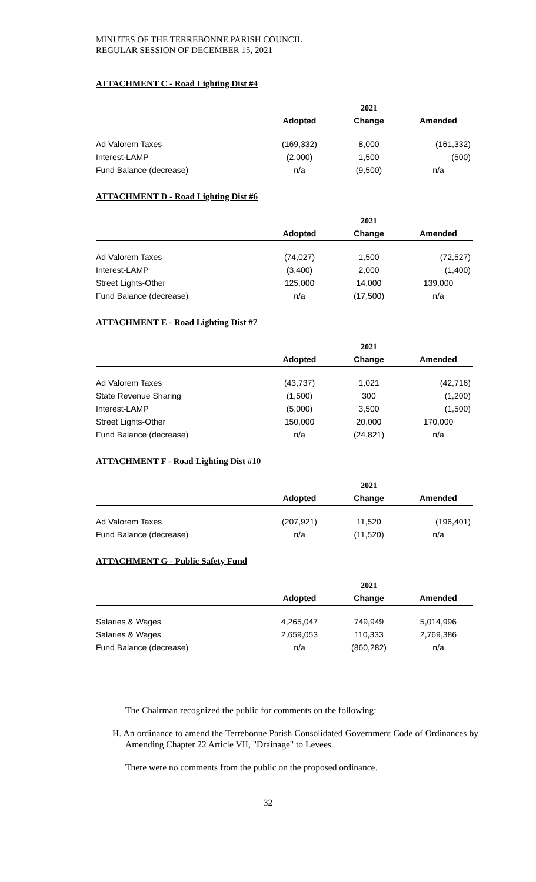MINUTES OF THE TERREBONNE PARISH COUNCIL
REGULAR SESSION OF DECEMBER 15, 2021
ATTACHMENT C - Road Lighting Dist #4
| | 2021 | | |
| | Adopted | Change | Amended |
| Ad Valorem Taxes | (169,332) | 8,000 | (161,332) |
| Interest-LAMP | (2,000) | 1,500 | (500) |
| Fund Balance (decrease) | n/a | (9,500) | n/a |
ATTACHMENT D - Road Lighting Dist #6
| | 2021 | | |
| | Adopted | Change | Amended |
| Ad Valorem Taxes | (74,027) | 1,500 | (72,527) |
| Interest-LAMP | (3,400) | 2,000 | (1,400) |
| Street Lights-Other | 125,000 | 14,000 | 139,000 |
| Fund Balance (decrease) | n/a | (17,500) | n/a |
ATTACHMENT E - Road Lighting Dist #7
| | 2021 | | |
| | Adopted | Change | Amended |
| Ad Valorem Taxes | (43,737) | 1,021 | (42,716) |
| State Revenue Sharing | (1,500) | 300 | (1,200) |
| Interest-LAMP | (5,000) | 3,500 | (1,500) |
| Street Lights-Other | 150,000 | 20,000 | 170,000 |
| Fund Balance (decrease) | n/a | (24,821) | n/a |
ATTACHMENT F - Road Lighting Dist #10
| | 2021 | | |
| | Adopted | Change | Amended |
| Ad Valorem Taxes | (207,921) | 11,520 | (196,401) |
| Fund Balance (decrease) | n/a | (11,520) | n/a |
ATTACHMENT G - Public Safety Fund
| | 2021 | | |
| | Adopted | Change | Amended |
| Salaries & Wages | 4,265,047 | 749,949 | 5,014,996 |
| Salaries & Wages | 2,659,053 | 110,333 | 2,769,386 |
| Fund Balance (decrease) | n/a | (860,282) | n/a |
The Chairman recognized the public for comments on the following:
H. An ordinance to amend the Terrebonne Parish Consolidated Government Code of Ordinances by Amending Chapter 22 Article VII, "Drainage" to Levees.
There were no comments from the public on the proposed ordinance.
32